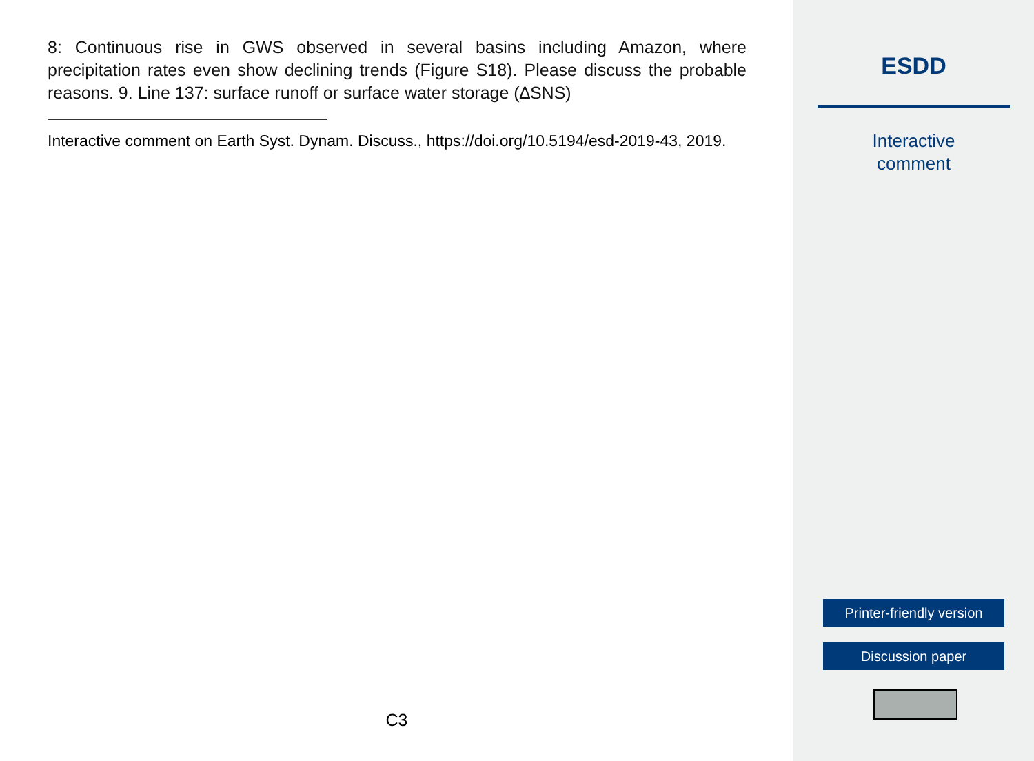8: Continuous rise in GWS observed in several basins including Amazon, where precipitation rates even show declining trends (Figure S18). Please discuss the probable reasons. 9. Line 137: surface runoff or surface water storage (∆SNS)
Interactive comment on Earth Syst. Dynam. Discuss., https://doi.org/10.5194/esd-2019-43, 2019.
C3
ESDD
Interactive
comment
Printer-friendly version
Discussion paper